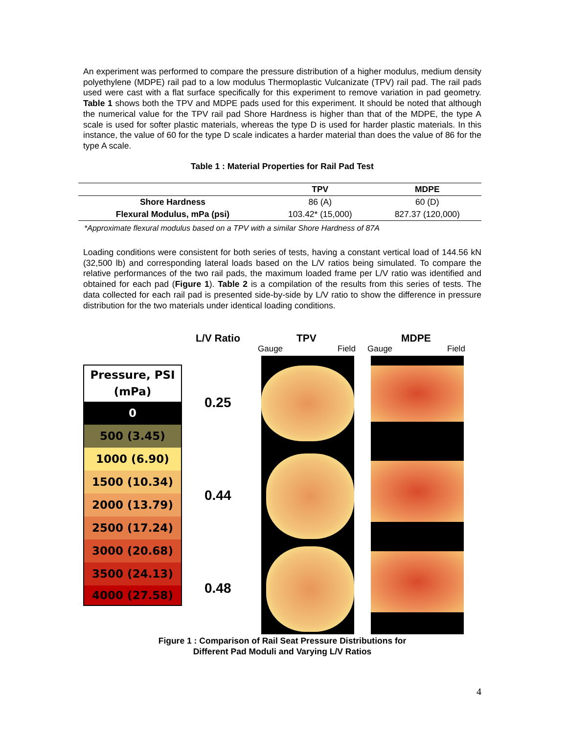An experiment was performed to compare the pressure distribution of a higher modulus, medium density polyethylene (MDPE) rail pad to a low modulus Thermoplastic Vulcanizate (TPV) rail pad. The rail pads used were cast with a flat surface specifically for this experiment to remove variation in pad geometry. Table 1 shows both the TPV and MDPE pads used for this experiment. It should be noted that although the numerical value for the TPV rail pad Shore Hardness is higher than that of the MDPE, the type A scale is used for softer plastic materials, whereas the type D is used for harder plastic materials. In this instance, the value of 60 for the type D scale indicates a harder material than does the value of 86 for the type A scale.
Table 1 : Material Properties for Rail Pad Test
| | TPV | MDPE |
| --- | --- | --- |
| Shore Hardness | 86 (A) | 60 (D) |
| Flexural Modulus, mPa (psi) | 103.42* (15,000) | 827.37 (120,000) |
*Approximate flexural modulus based on a TPV with a similar Shore Hardness of 87A
Loading conditions were consistent for both series of tests, having a constant vertical load of 144.56 kN (32,500 lb) and corresponding lateral loads based on the L/V ratios being simulated. To compare the relative performances of the two rail pads, the maximum loaded frame per L/V ratio was identified and obtained for each pad (Figure 1). Table 2 is a compilation of the results from this series of tests. The data collected for each rail pad is presented side-by-side by L/V ratio to show the difference in pressure distribution for the two materials under identical loading conditions.
L/V Ratio TPV MDPE
Gauge Field Gauge Field
Pressure, PSI
(mPa)
0
500 (3.45)
1000 (6.90)
1500 (10.34)
2000 (13.79)
2500 (17.24)
3000 (20.68)
3500 (24.13)
4000 (27.58)
0.25
0.44
0.48
Figure 1 : Comparison of Rail Seat Pressure Distributions for
Different Pad Moduli and Varying L/V Ratios
4